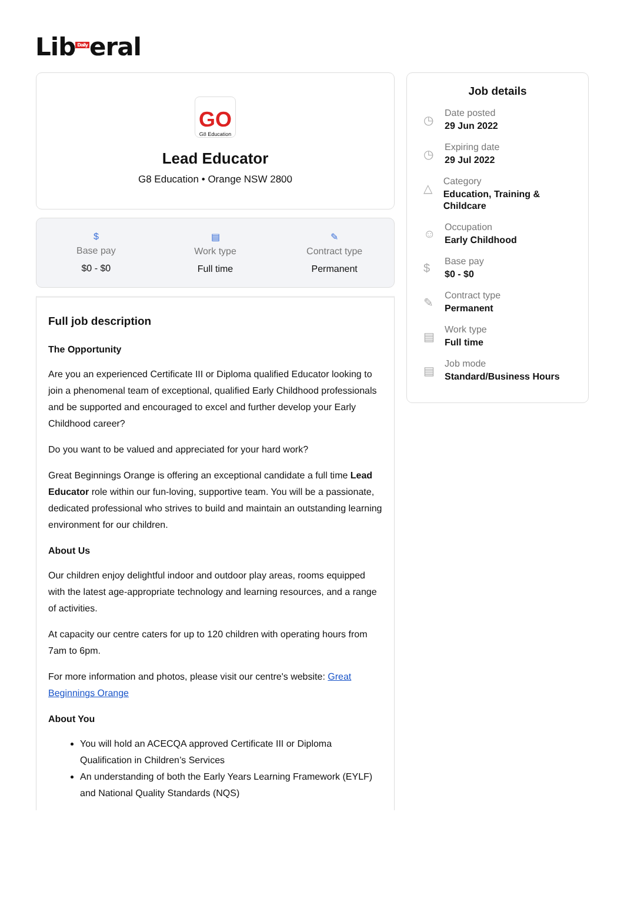Lib<sup>Daily</sup>eral
GO
G8 Education
Lead Educator
G8 Education • Orange NSW 2800
$
Base pay
$0 - $0
▤
Work type
Full time
✎
Contract type
Permanent
Full job description
The Opportunity
Are you an experienced Certificate III or Diploma qualified Educator looking to join a phenomenal team of exceptional, qualified Early Childhood professionals and be supported and encouraged to excel and further develop your Early Childhood career?
Do you want to be valued and appreciated for your hard work?
Great Beginnings Orange is offering an exceptional candidate a full time Lead Educator role within our fun-loving, supportive team. You will be a passionate, dedicated professional who strives to build and maintain an outstanding learning environment for our children.
About Us
Our children enjoy delightful indoor and outdoor play areas, rooms equipped with the latest age-appropriate technology and learning resources, and a range of activities.
At capacity our centre caters for up to 120 children with operating hours from 7am to 6pm.
For more information and photos, please visit our centre's website: Great Beginnings Orange
About You
You will hold an ACECQA approved Certificate III or Diploma Qualification in Children’s Services
An understanding of both the Early Years Learning Framework (EYLF) and National Quality Standards (NQS)
Job details
◷
Date posted
29 Jun 2022
◷
Expiring date
29 Jul 2022
△
Category
Education, Training & Childcare
☺
Occupation
Early Childhood
$
Base pay
$0 - $0
✎
Contract type
Permanent
▤
Work type
Full time
▤
Job mode
Standard/Business Hours